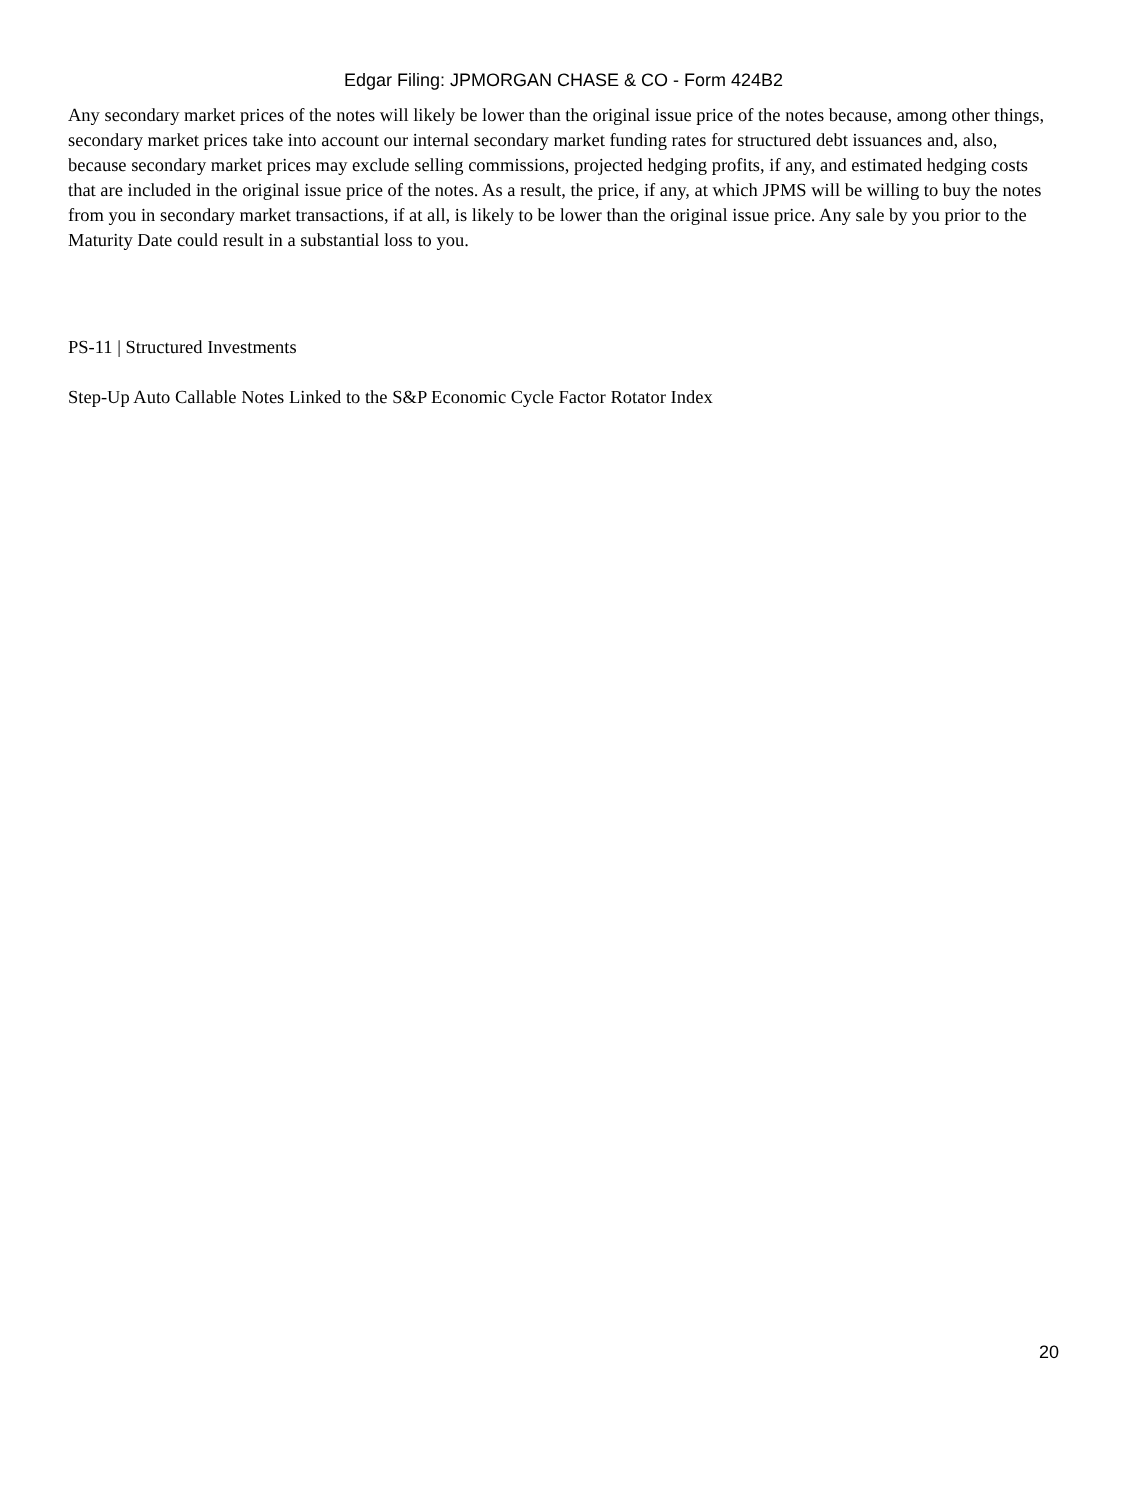Edgar Filing: JPMORGAN CHASE & CO - Form 424B2
Any secondary market prices of the notes will likely be lower than the original issue price of the notes because, among other things, secondary market prices take into account our internal secondary market funding rates for structured debt issuances and, also, because secondary market prices may exclude selling commissions, projected hedging profits, if any, and estimated hedging costs that are included in the original issue price of the notes. As a result, the price, if any, at which JPMS will be willing to buy the notes from you in secondary market transactions, if at all, is likely to be lower than the original issue price. Any sale by you prior to the Maturity Date could result in a substantial loss to you.
PS-11 | Structured Investments
Step-Up Auto Callable Notes Linked to the S&P Economic Cycle Factor Rotator Index
20